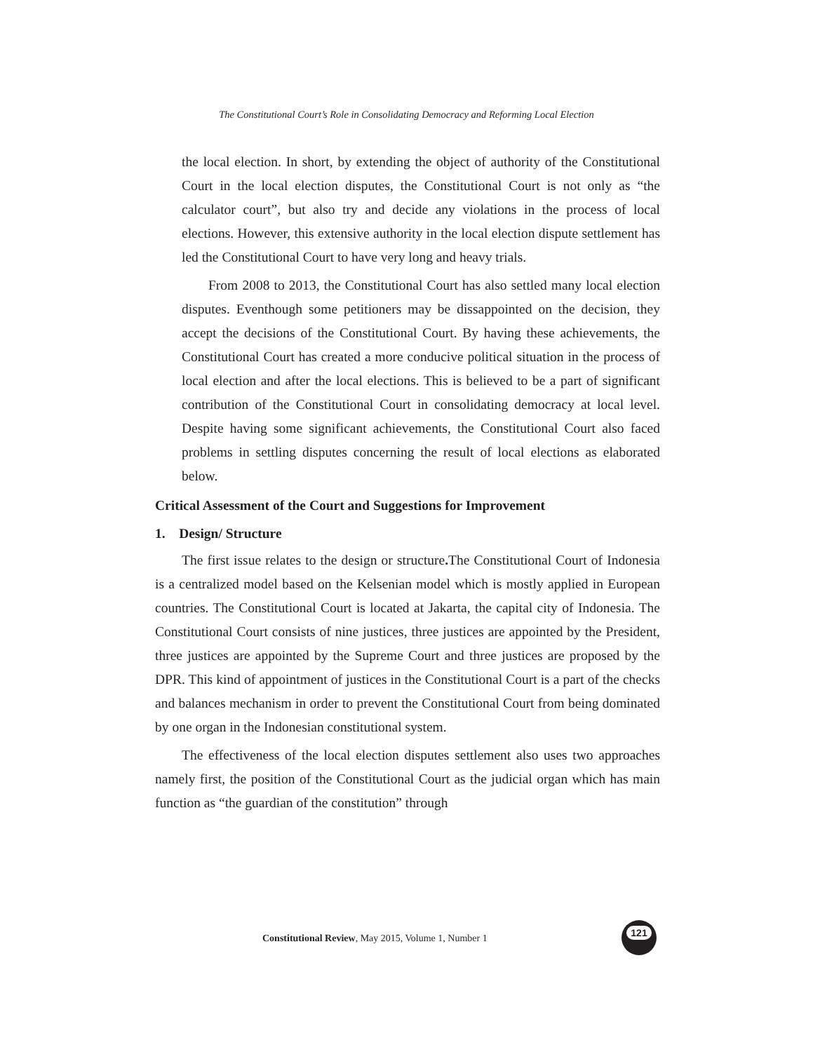The Constitutional Court’s Role in Consolidating Democracy and Reforming Local Election
the local election. In short, by extending the object of authority of the Constitutional Court in the local election disputes, the Constitutional Court is not only as “the calculator court”, but also try and decide any violations in the process of local elections. However, this extensive authority in the local election dispute settlement has led the Constitutional Court to have very long and heavy trials.
From 2008 to 2013, the Constitutional Court has also settled many local election disputes. Eventhough some petitioners may be dissappointed on the decision, they accept the decisions of the Constitutional Court. By having these achievements, the Constitutional Court has created a more conducive political situation in the process of local election and after the local elections. This is believed to be a part of significant contribution of the Constitutional Court in consolidating democracy at local level. Despite having some significant achievements, the Constitutional Court also faced problems in settling disputes concerning the result of local elections as elaborated below.
Critical Assessment of the Court and Suggestions for Improvement
1. Design/ Structure
The first issue relates to the design or structure. The Constitutional Court of Indonesia is a centralized model based on the Kelsenian model which is mostly applied in European countries. The Constitutional Court is located at Jakarta, the capital city of Indonesia. The Constitutional Court consists of nine justices, three justices are appointed by the President, three justices are appointed by the Supreme Court and three justices are proposed by the DPR. This kind of appointment of justices in the Constitutional Court is a part of the checks and balances mechanism in order to prevent the Constitutional Court from being dominated by one organ in the Indonesian constitutional system.
The effectiveness of the local election disputes settlement also uses two approaches namely first, the position of the Constitutional Court as the judicial organ which has main function as “the guardian of the constitution” through
Constitutional Review, May 2015, Volume 1, Number 1
121